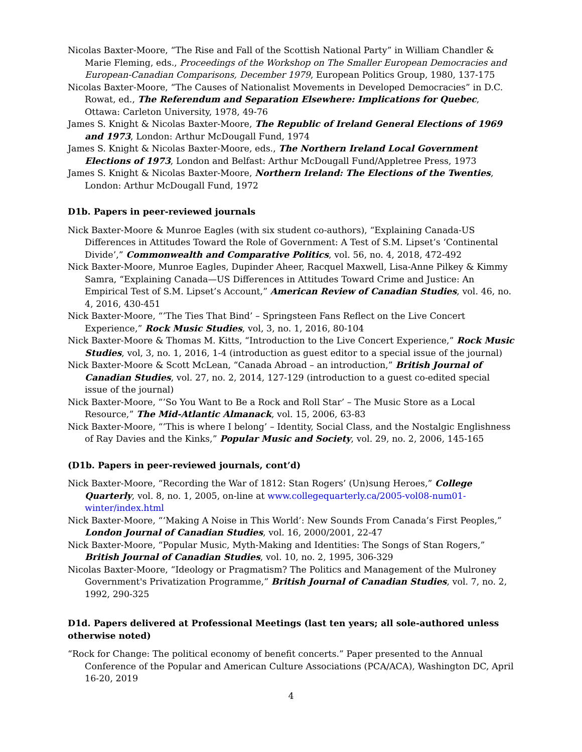Nicolas Baxter-Moore, “The Rise and Fall of the Scottish National Party” in William Chandler & Marie Fleming, eds., Proceedings of the Workshop on The Smaller European Democracies and European-Canadian Comparisons, December 1979, European Politics Group, 1980, 137-175
Nicolas Baxter-Moore, “The Causes of Nationalist Movements in Developed Democracies” in D.C. Rowat, ed., The Referendum and Separation Elsewhere: Implications for Quebec, Ottawa: Carleton University, 1978, 49-76
James S. Knight & Nicolas Baxter-Moore, The Republic of Ireland General Elections of 1969 and 1973, London: Arthur McDougall Fund, 1974
James S. Knight & Nicolas Baxter-Moore, eds., The Northern Ireland Local Government Elections of 1973, London and Belfast: Arthur McDougall Fund/Appletree Press, 1973
James S. Knight & Nicolas Baxter-Moore, Northern Ireland: The Elections of the Twenties, London: Arthur McDougall Fund, 1972
D1b. Papers in peer-reviewed journals
Nick Baxter-Moore & Munroe Eagles (with six student co-authors), “Explaining Canada-US Differences in Attitudes Toward the Role of Government: A Test of S.M. Lipset’s ‘Continental Divide’,” Commonwealth and Comparative Politics, vol. 56, no. 4, 2018, 472-492
Nick Baxter-Moore, Munroe Eagles, Dupinder Aheer, Racquel Maxwell, Lisa-Anne Pilkey & Kimmy Samra, “Explaining Canada—US Differences in Attitudes Toward Crime and Justice: An Empirical Test of S.M. Lipset’s Account,” American Review of Canadian Studies, vol. 46, no. 4, 2016, 430-451
Nick Baxter-Moore, “’The Ties That Bind’ – Springsteen Fans Reflect on the Live Concert Experience,” Rock Music Studies, vol, 3, no. 1, 2016, 80-104
Nick Baxter-Moore & Thomas M. Kitts, “Introduction to the Live Concert Experience,” Rock Music Studies, vol, 3, no. 1, 2016, 1-4 (introduction as guest editor to a special issue of the journal)
Nick Baxter-Moore & Scott McLean, “Canada Abroad – an introduction,” British Journal of Canadian Studies, vol. 27, no. 2, 2014, 127-129 (introduction to a guest co-edited special issue of the journal)
Nick Baxter-Moore, “’So You Want to Be a Rock and Roll Star’ – The Music Store as a Local Resource,” The Mid-Atlantic Almanack, vol. 15, 2006, 63-83
Nick Baxter-Moore, “’This is where I belong’ – Identity, Social Class, and the Nostalgic Englishness of Ray Davies and the Kinks,” Popular Music and Society, vol. 29, no. 2, 2006, 145-165
(D1b. Papers in peer-reviewed journals, cont’d)
Nick Baxter-Moore, “Recording the War of 1812: Stan Rogers’ (Un)sung Heroes,” College Quarterly, vol. 8, no. 1, 2005, on-line at www.collegequarterly.ca/2005-vol08-num01-winter/index.html
Nick Baxter-Moore, “‘Making A Noise in This World’: New Sounds From Canada’s First Peoples,” London Journal of Canadian Studies, vol. 16, 2000/2001, 22-47
Nick Baxter-Moore, “Popular Music, Myth-Making and Identities: The Songs of Stan Rogers,” British Journal of Canadian Studies, vol. 10, no. 2, 1995, 306-329
Nicolas Baxter-Moore, “Ideology or Pragmatism? The Politics and Management of the Mulroney Government's Privatization Programme,” British Journal of Canadian Studies, vol. 7, no. 2, 1992, 290-325
D1d. Papers delivered at Professional Meetings (last ten years; all sole-authored unless otherwise noted)
“Rock for Change: The political economy of benefit concerts.” Paper presented to the Annual Conference of the Popular and American Culture Associations (PCA/ACA), Washington DC, April 16-20, 2019
4